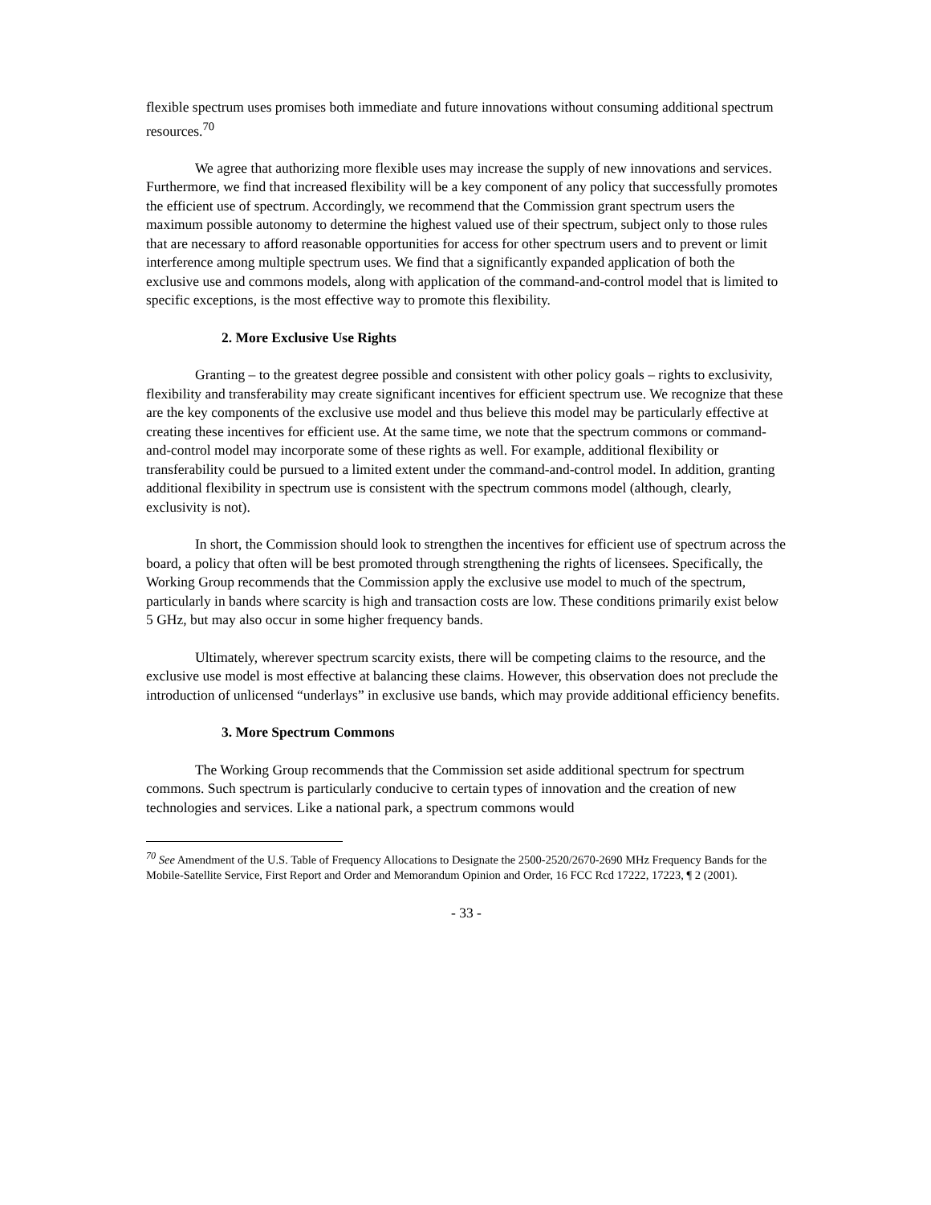flexible spectrum uses promises both immediate and future innovations without consuming additional spectrum resources.<sup>70</sup>
We agree that authorizing more flexible uses may increase the supply of new innovations and services. Furthermore, we find that increased flexibility will be a key component of any policy that successfully promotes the efficient use of spectrum. Accordingly, we recommend that the Commission grant spectrum users the maximum possible autonomy to determine the highest valued use of their spectrum, subject only to those rules that are necessary to afford reasonable opportunities for access for other spectrum users and to prevent or limit interference among multiple spectrum uses. We find that a significantly expanded application of both the exclusive use and commons models, along with application of the command-and-control model that is limited to specific exceptions, is the most effective way to promote this flexibility.
2. More Exclusive Use Rights
Granting – to the greatest degree possible and consistent with other policy goals – rights to exclusivity, flexibility and transferability may create significant incentives for efficient spectrum use. We recognize that these are the key components of the exclusive use model and thus believe this model may be particularly effective at creating these incentives for efficient use. At the same time, we note that the spectrum commons or command-and-control model may incorporate some of these rights as well. For example, additional flexibility or transferability could be pursued to a limited extent under the command-and-control model. In addition, granting additional flexibility in spectrum use is consistent with the spectrum commons model (although, clearly, exclusivity is not).
In short, the Commission should look to strengthen the incentives for efficient use of spectrum across the board, a policy that often will be best promoted through strengthening the rights of licensees. Specifically, the Working Group recommends that the Commission apply the exclusive use model to much of the spectrum, particularly in bands where scarcity is high and transaction costs are low. These conditions primarily exist below 5 GHz, but may also occur in some higher frequency bands.
Ultimately, wherever spectrum scarcity exists, there will be competing claims to the resource, and the exclusive use model is most effective at balancing these claims. However, this observation does not preclude the introduction of unlicensed “underlays” in exclusive use bands, which may provide additional efficiency benefits.
3. More Spectrum Commons
The Working Group recommends that the Commission set aside additional spectrum for spectrum commons. Such spectrum is particularly conducive to certain types of innovation and the creation of new technologies and services. Like a national park, a spectrum commons would
<sup>70</sup> See Amendment of the U.S. Table of Frequency Allocations to Designate the 2500-2520/2670-2690 MHz Frequency Bands for the Mobile-Satellite Service, First Report and Order and Memorandum Opinion and Order, 16 FCC Rcd 17222, 17223, ¶ 2 (2001).
- 33 -